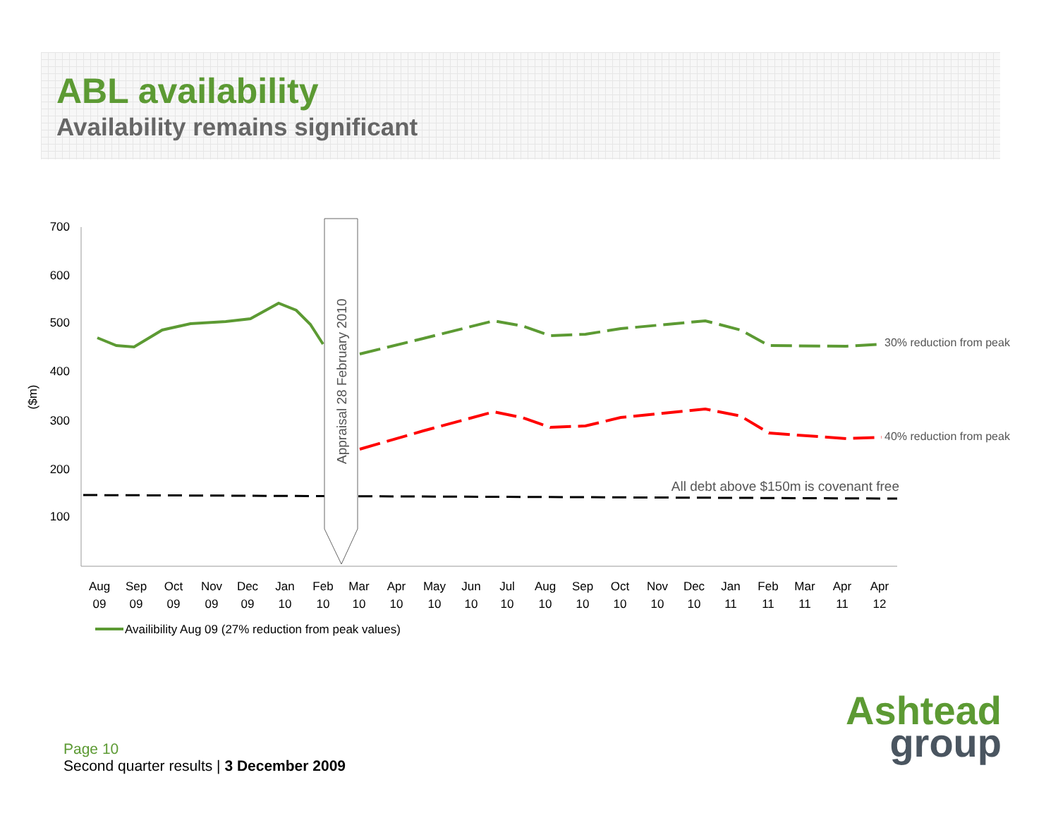ABL availability
Availability remains significant
700
600
500
400
300
200
100
($m)
Appraisal 28 February 2010
30% reduction from peak
40% reduction from peak
All debt above $150m is covenant free
Aug
09
Sep
09
Oct
09
Nov
09
Dec
09
Jan
10
Feb
10
Mar
10
Apr
10
May
10
Jun
10
Jul
10
Aug
10
Sep
10
Oct
10
Nov
10
Dec
10
Jan
11
Feb
11
Mar
11
Apr
11
Apr
12
Availibility Aug 09 (27% reduction from peak values)
Page 10
Second quarter results | 3 December 2009
Ashtead
group